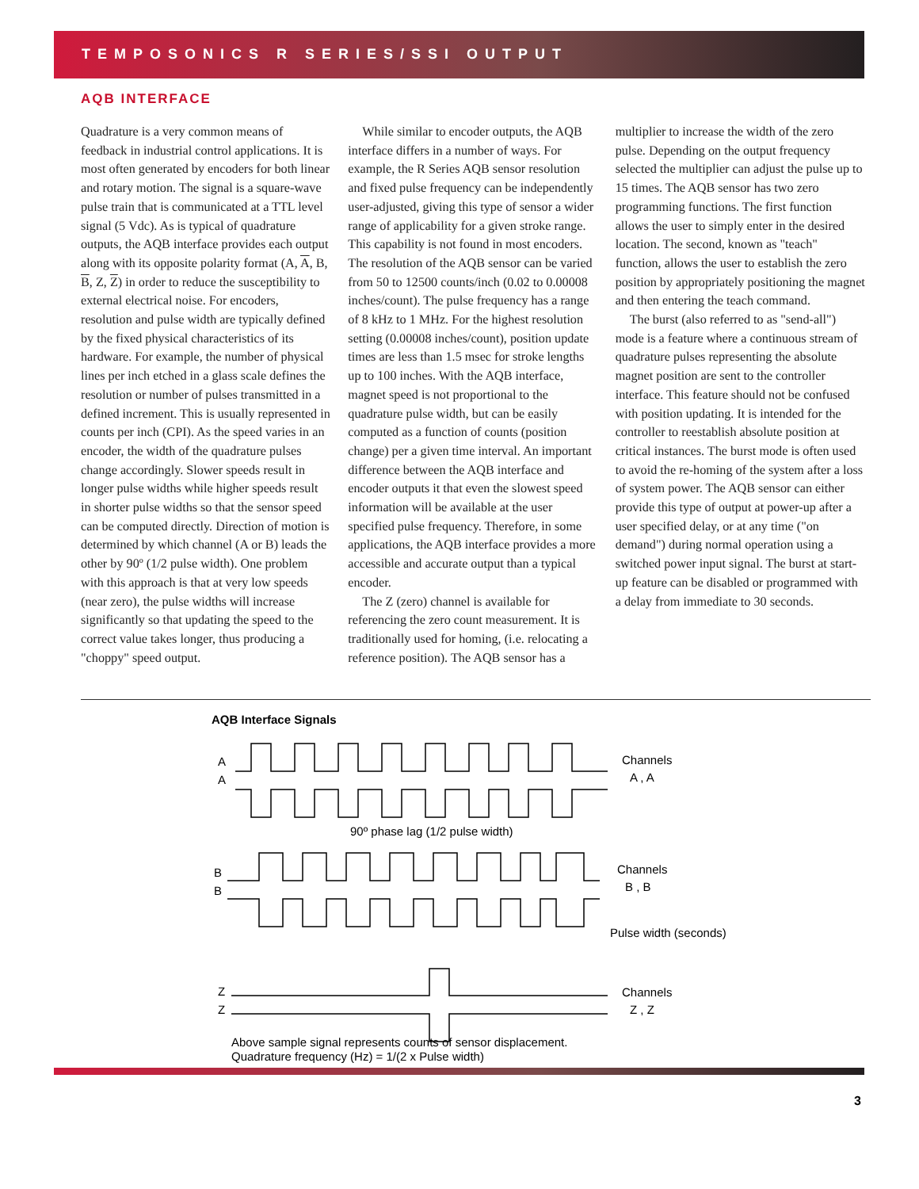TEMPOSONICS R SERIES/SSI OUTPUT
AQB INTERFACE
Quadrature is a very common means of feedback in industrial control applications. It is most often generated by encoders for both linear and rotary motion. The signal is a square-wave pulse train that is communicated at a TTL level signal (5 Vdc). As is typical of quadrature outputs, the AQB interface provides each output along with its opposite polarity format (A, A, B, B, Z, Z) in order to reduce the susceptibility to external electrical noise. For encoders, resolution and pulse width are typically defined by the fixed physical characteristics of its hardware. For example, the number of physical lines per inch etched in a glass scale defines the resolution or number of pulses transmitted in a defined increment. This is usually represented in counts per inch (CPI). As the speed varies in an encoder, the width of the quadrature pulses change accordingly. Slower speeds result in longer pulse widths while higher speeds result in shorter pulse widths so that the sensor speed can be computed directly. Direction of motion is determined by which channel (A or B) leads the other by 90º (1/2 pulse width). One problem with this approach is that at very low speeds (near zero), the pulse widths will increase significantly so that updating the speed to the correct value takes longer, thus producing a "choppy" speed output.
While similar to encoder outputs, the AQB interface differs in a number of ways. For example, the R Series AQB sensor resolution and fixed pulse frequency can be independently user-adjusted, giving this type of sensor a wider range of applicability for a given stroke range. This capability is not found in most encoders. The resolution of the AQB sensor can be varied from 50 to 12500 counts/inch (0.02 to 0.00008 inches/count). The pulse frequency has a range of 8 kHz to 1 MHz. For the highest resolution setting (0.00008 inches/count), position update times are less than 1.5 msec for stroke lengths up to 100 inches. With the AQB interface, magnet speed is not proportional to the quadrature pulse width, but can be easily computed as a function of counts (position change) per a given time interval. An important difference between the AQB interface and encoder outputs it that even the slowest speed information will be available at the user specified pulse frequency. Therefore, in some applications, the AQB interface provides a more accessible and accurate output than a typical encoder.
The Z (zero) channel is available for referencing the zero count measurement. It is traditionally used for homing, (i.e. relocating a reference position). The AQB sensor has a multiplier to increase the width of the zero pulse. Depending on the output frequency selected the multiplier can adjust the pulse up to 15 times. The AQB sensor has two zero programming functions. The first function allows the user to simply enter in the desired location. The second, known as "teach" function, allows the user to establish the zero position by appropriately positioning the magnet and then entering the teach command.
The burst (also referred to as "send-all") mode is a feature where a continuous stream of quadrature pulses representing the absolute magnet position are sent to the controller interface. This feature should not be confused with position updating. It is intended for the controller to reestablish absolute position at critical instances. The burst mode is often used to avoid the re-homing of the system after a loss of system power. The AQB sensor can either provide this type of output at power-up after a user specified delay, or at any time ("on demand") during normal operation using a switched power input signal. The burst at start-up feature can be disabled or programmed with a delay from immediate to 30 seconds.
AQB Interface Signals
A
A
B
B
Z
Z
Channels
A , A
90º phase lag (1/2 pulse width)
Channels
B , B
Pulse width (seconds)
Channels
Z , Z
Above sample signal represents counts of sensor displacement.
Quadrature frequency (Hz) = 1/(2 x Pulse width)
3